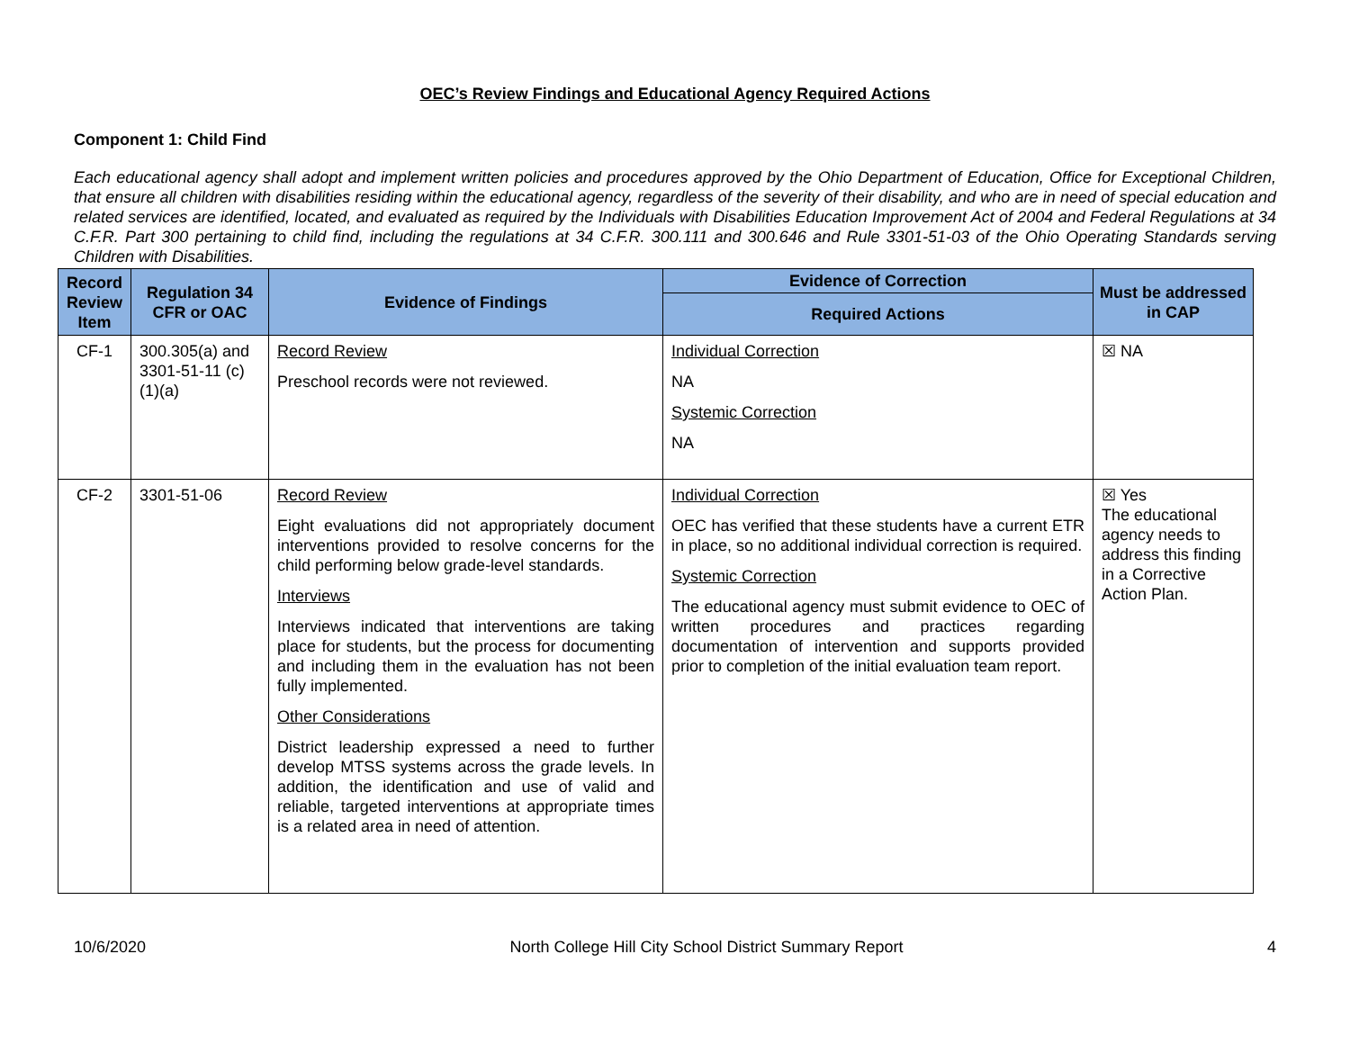OEC’s Review Findings and Educational Agency Required Actions
Component 1: Child Find
Each educational agency shall adopt and implement written policies and procedures approved by the Ohio Department of Education, Office for Exceptional Children, that ensure all children with disabilities residing within the educational agency, regardless of the severity of their disability, and who are in need of special education and related services are identified, located, and evaluated as required by the Individuals with Disabilities Education Improvement Act of 2004 and Federal Regulations at 34 C.F.R. Part 300 pertaining to child find, including the regulations at 34 C.F.R. 300.111 and 300.646 and Rule 3301-51-03 of the Ohio Operating Standards serving Children with Disabilities.
| Record Review Item | Regulation 34 CFR or OAC | Evidence of Findings | Evidence of Correction | Must be addressed in CAP |
| --- | --- | --- | --- | --- |
| | | | Required Actions | |
| CF-1 | 300.305(a) and 3301-51-11 (c)(1)(a) | Record Review Preschool records were not reviewed. | Individual Correction NA Systemic Correction NA | ☒ NA |
| CF-2 | 3301-51-06 | Record Review Eight evaluations did not appropriately document interventions provided to resolve concerns for the child performing below grade-level standards. Interviews Interviews indicated that interventions are taking place for students, but the process for documenting and including them in the evaluation has not been fully implemented. Other Considerations District leadership expressed a need to further develop MTSS systems across the grade levels. In addition, the identification and use of valid and reliable, targeted interventions at appropriate times is a related area in need of attention. | Individual Correction OEC has verified that these students have a current ETR in place, so no additional individual correction is required. Systemic Correction The educational agency must submit evidence to OEC of written procedures and practices regarding documentation of intervention and supports provided prior to completion of the initial evaluation team report. | ☒ Yes The educational agency needs to address this finding in a Corrective Action Plan. |
10/6/2020 North College Hill City School District Summary Report 4